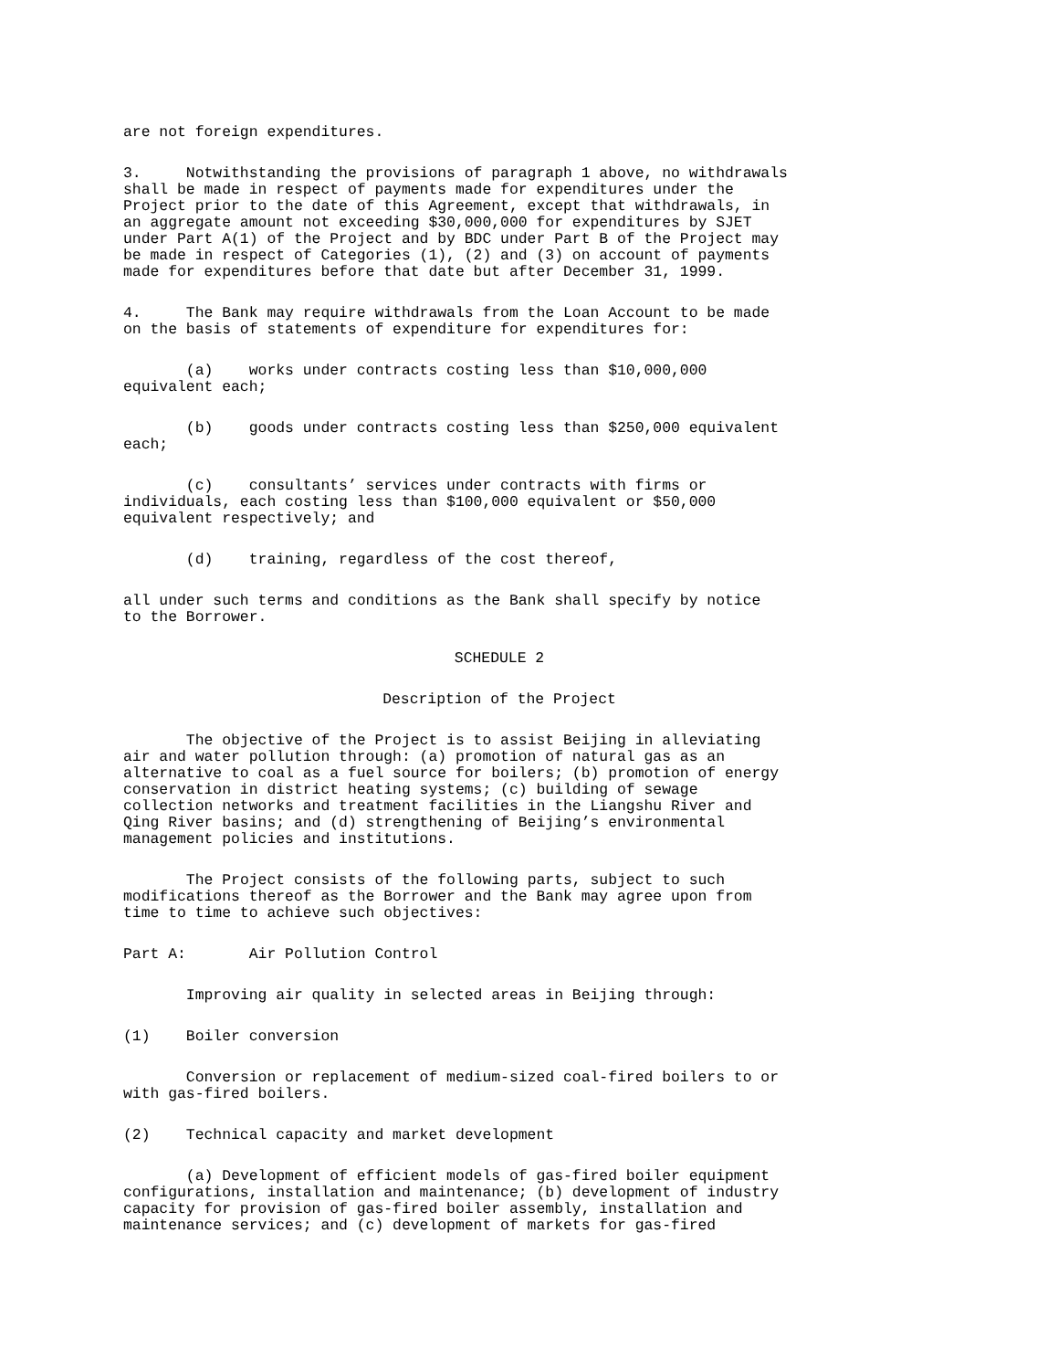are not foreign expenditures.
3. Notwithstanding the provisions of paragraph 1 above, no withdrawals shall be made in respect of payments made for expenditures under the Project prior to the date of this Agreement, except that withdrawals, in an aggregate amount not exceeding $30,000,000 for expenditures by SJET under Part A(1) of the Project and by BDC under Part B of the Project may be made in respect of Categories (1), (2) and (3) on account of payments made for expenditures before that date but after December 31, 1999.
4. The Bank may require withdrawals from the Loan Account to be made on the basis of statements of expenditure for expenditures for:
(a) works under contracts costing less than $10,000,000 equivalent each;
(b) goods under contracts costing less than $250,000 equivalent each;
(c) consultants’ services under contracts with firms or individuals, each costing less than $100,000 equivalent or $50,000 equivalent respectively; and
(d) training, regardless of the cost thereof,
all under such terms and conditions as the Bank shall specify by notice to the Borrower.
SCHEDULE 2
Description of the Project
The objective of the Project is to assist Beijing in alleviating air and water pollution through: (a) promotion of natural gas as an alternative to coal as a fuel source for boilers; (b) promotion of energy conservation in district heating systems; (c) building of sewage collection networks and treatment facilities in the Liangshu River and Qing River basins; and (d) strengthening of Beijing’s environmental management policies and institutions.
The Project consists of the following parts, subject to such modifications thereof as the Borrower and the Bank may agree upon from time to time to achieve such objectives:
Part A: Air Pollution Control
Improving air quality in selected areas in Beijing through:
(1) Boiler conversion
Conversion or replacement of medium-sized coal-fired boilers to or with gas-fired boilers.
(2) Technical capacity and market development
(a) Development of efficient models of gas-fired boiler equipment configurations, installation and maintenance; (b) development of industry capacity for provision of gas-fired boiler assembly, installation and maintenance services; and (c) development of markets for gas-fired